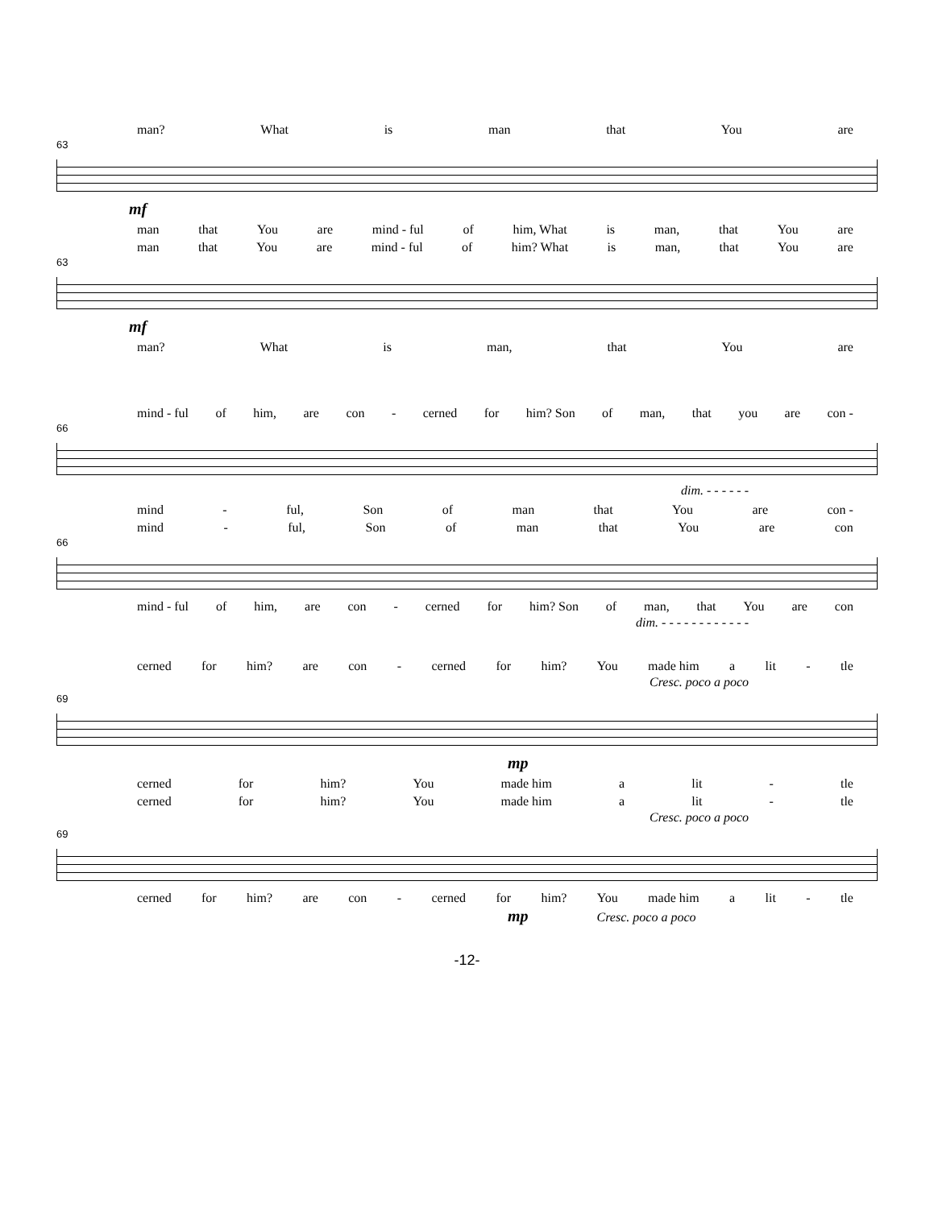man? What is man that You are
63
mf
man that You are mind - ful of him, What is man, that You are
man that You are mind - ful of him? What is man, that You are
63
mf
man? What is man, that You are
mind - ful of him, are con - cerned for him? Son of man, that you are con -
66
dim. - - - - - -
mind - ful, Son of man that You are con -
mind - ful, Son of man that You are con
66
mind - ful of him, are con - cerned for him? Son of man, that You are con
dim. - - - - - - - - - - - -
cerned for him? are con - cerned for him? You made him a lit - tle
Cresc. poco a poco
69
mp
cerned for him? You made him a lit - tle
cerned for him? You made him a lit - tle
Cresc. poco a poco
69
cerned for him? are con - cerned for him? You made him a lit - tle
mp Cresc. poco a poco
-12-